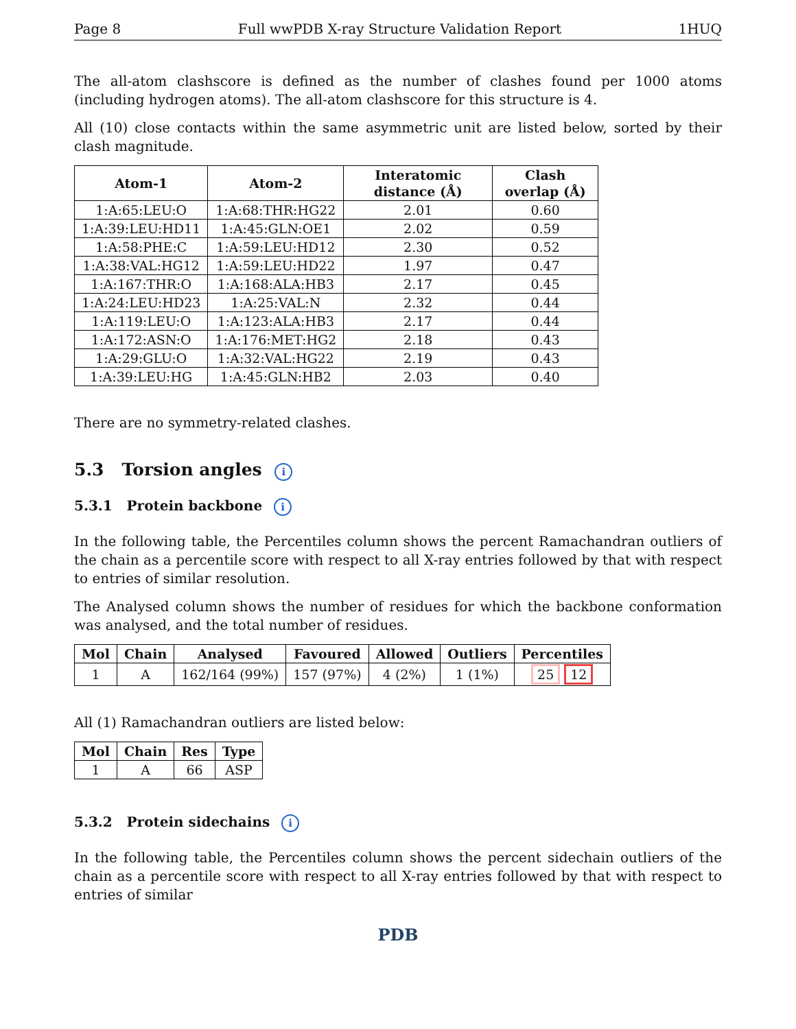Page 8 Full wwPDB X-ray Structure Validation Report 1HUQ
The all-atom clashscore is defined as the number of clashes found per 1000 atoms (including hydrogen atoms). The all-atom clashscore for this structure is 4.
All (10) close contacts within the same asymmetric unit are listed below, sorted by their clash magnitude.
| Atom-1 | Atom-2 | Interatomic distance (Å) | Clash overlap (Å) |
| --- | --- | --- | --- |
| 1:A:65:LEU:O | 1:A:68:THR:HG22 | 2.01 | 0.60 |
| 1:A:39:LEU:HD11 | 1:A:45:GLN:OE1 | 2.02 | 0.59 |
| 1:A:58:PHE:C | 1:A:59:LEU:HD12 | 2.30 | 0.52 |
| 1:A:38:VAL:HG12 | 1:A:59:LEU:HD22 | 1.97 | 0.47 |
| 1:A:167:THR:O | 1:A:168:ALA:HB3 | 2.17 | 0.45 |
| 1:A:24:LEU:HD23 | 1:A:25:VAL:N | 2.32 | 0.44 |
| 1:A:119:LEU:O | 1:A:123:ALA:HB3 | 2.17 | 0.44 |
| 1:A:172:ASN:O | 1:A:176:MET:HG2 | 2.18 | 0.43 |
| 1:A:29:GLU:O | 1:A:32:VAL:HG22 | 2.19 | 0.43 |
| 1:A:39:LEU:HG | 1:A:45:GLN:HB2 | 2.03 | 0.40 |
There are no symmetry-related clashes.
5.3 Torsion angles i
5.3.1 Protein backbone i
In the following table, the Percentiles column shows the percent Ramachandran outliers of the chain as a percentile score with respect to all X-ray entries followed by that with respect to entries of similar resolution.
The Analysed column shows the number of residues for which the backbone conformation was analysed, and the total number of residues.
| Mol | Chain | Analysed | Favoured | Allowed | Outliers | Percentiles |
| --- | --- | --- | --- | --- | --- | --- |
| 1 | A | 162/164 (99%) | 157 (97%) | 4 (2%) | 1 (1%) | 25 12 |
All (1) Ramachandran outliers are listed below:
| Mol | Chain | Res | Type |
| --- | --- | --- | --- |
| 1 | A | 66 | ASP |
5.3.2 Protein sidechains i
In the following table, the Percentiles column shows the percent sidechain outliers of the chain as a percentile score with respect to all X-ray entries followed by that with respect to entries of similar
PDB